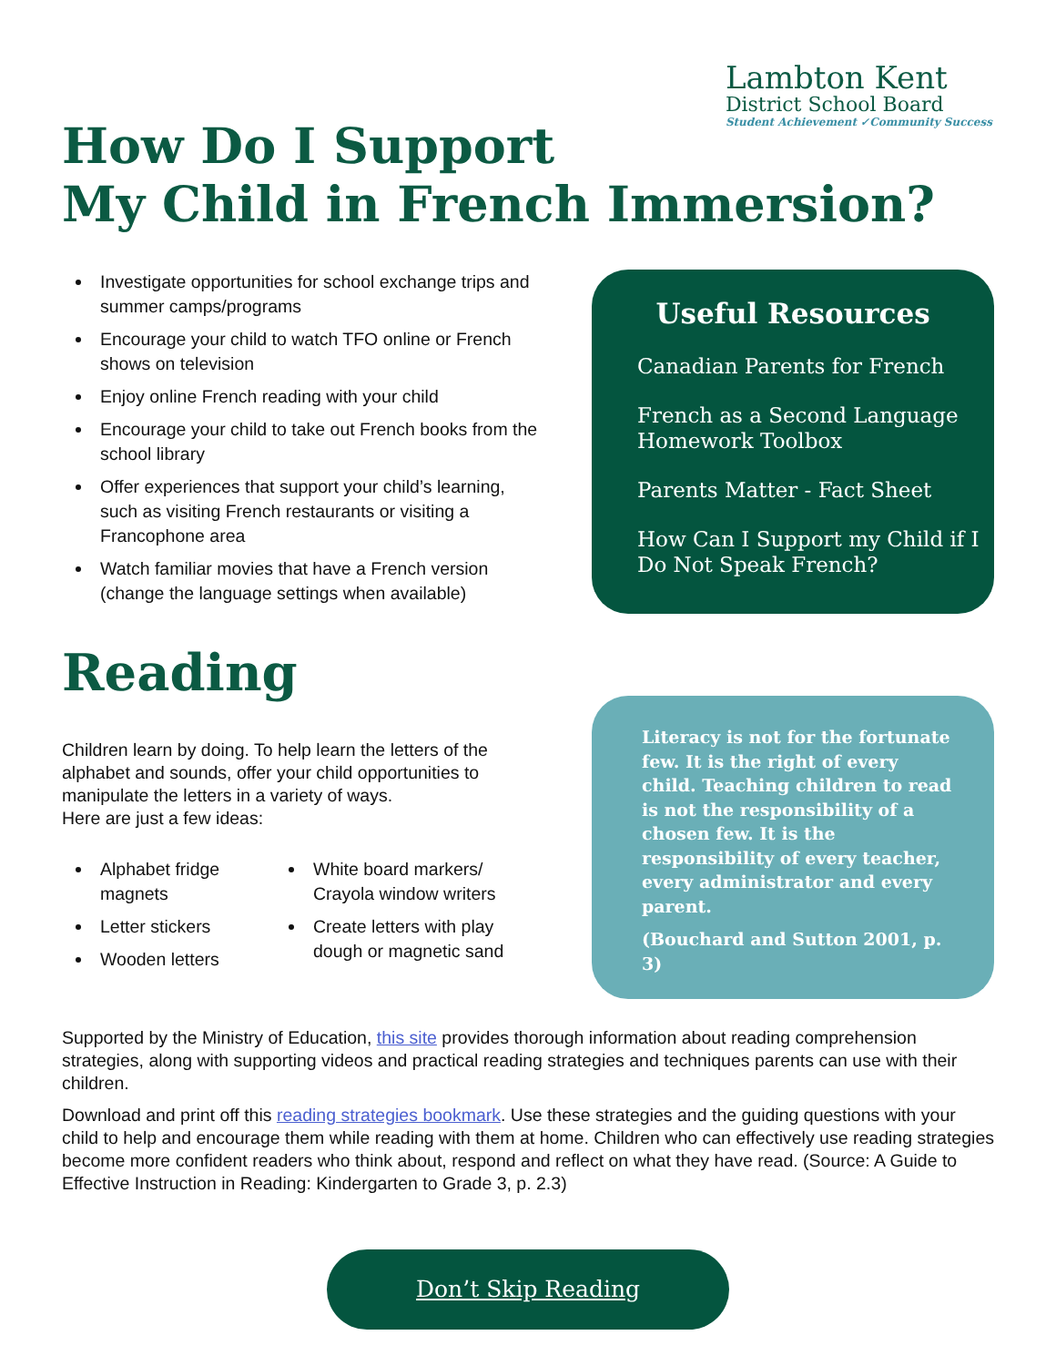Lambton Kent
District School Board
Student Achievement ✓Community Success
How Do I Support
My Child in French Immersion?
Investigate opportunities for school exchange trips and summer camps/programs
Encourage your child to watch TFO online or French shows on television
Enjoy online French reading with your child
Encourage your child to take out French books from the school library
Offer experiences that support your child’s learning, such as visiting French restaurants or visiting a Francophone area
Watch familiar movies that have a French version (change the language settings when available)
Reading
Children learn by doing. To help learn the letters of the alphabet and sounds, offer your child opportunities to manipulate the letters in a variety of ways.
Here are just a few ideas:
Alphabet fridge magnets
Letter stickers
Wooden letters
White board markers/ Crayola window writers
Create letters with play dough or magnetic sand
Useful Resources
Canadian Parents for French
French as a Second Language Homework Toolbox
Parents Matter - Fact Sheet
How Can I Support my Child if I Do Not Speak French?
Literacy is not for the fortunate few. It is the right of every child. Teaching children to read is not the responsibility of a chosen few. It is the responsibility of every teacher, every administrator and every parent.
(Bouchard and Sutton 2001, p. 3)
Supported by the Ministry of Education, this site provides thorough information about reading comprehension strategies, along with supporting videos and practical reading strategies and techniques parents can use with their children.
Download and print off this reading strategies bookmark. Use these strategies and the guiding questions with your child to help and encourage them while reading with them at home. Children who can effectively use reading strategies become more confident readers who think about, respond and reflect on what they have read. (Source: A Guide to Effective Instruction in Reading: Kindergarten to Grade 3, p. 2.3)
Don’t Skip Reading